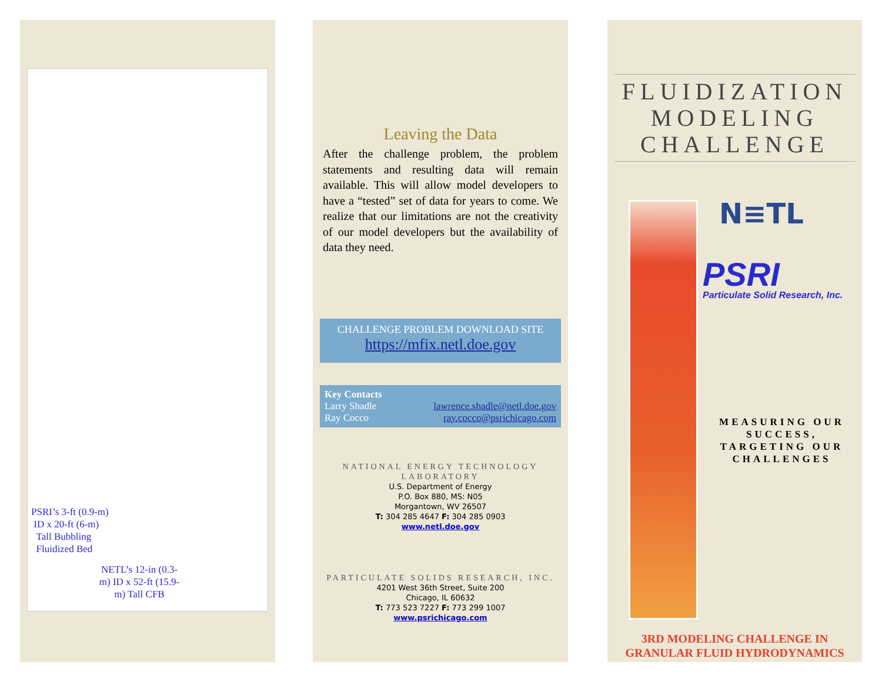PSRI’s 3-ft (0.9-m)
ID x 20-ft (6-m)
Tall Bubbling
Fluidized Bed
NETL’s 12-in (0.3-m) ID x 52-ft (15.9-m) Tall CFB
Leaving the Data
After the challenge problem, the problem statements and resulting data will remain available. This will allow model developers to have a “tested” set of data for years to come. We realize that our limitations are not the creativity of our model developers but the availability of data they need.
CHALLENGE PROBLEM DOWNLOAD SITE
https://mfix.netl.doe.gov
Key Contacts
Larry Shadle lawrence.shadle@netl.doe.gov
Ray Cocco ray.cocco@psrichicago.com
NATIONAL ENERGY TECHNOLOGY
LABORATORY
U.S. Department of Energy
P.O. Box 880, MS: N05
Morgantown, WV 26507
T: 304 285 4647 F: 304 285 0903
www.netl.doe.gov
PARTICULATE SOLIDS RESEARCH, INC.
4201 West 36th Street, Suite 200
Chicago, IL 60632
T: 773 523 7227 F: 773 299 1007
www.psrichicago.com
FLUIDIZATION
MODELING
CHALLENGE
N≡TL
PSRI
Particulate Solid Research, Inc.
MEASURING OUR SUCCESS, TARGETING OUR CHALLENGES
3RD MODELING CHALLENGE IN GRANULAR FLUID HYDRODYNAMICS